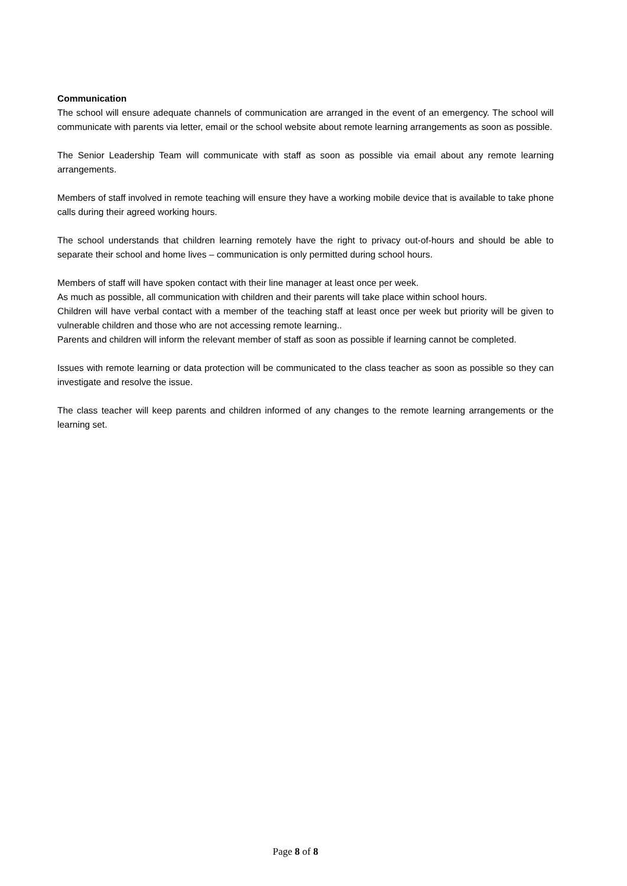Communication
The school will ensure adequate channels of communication are arranged in the event of an emergency. The school will communicate with parents via letter, email or the school website about remote learning arrangements as soon as possible.
The Senior Leadership Team will communicate with staff as soon as possible via email about any remote learning arrangements.
Members of staff involved in remote teaching will ensure they have a working mobile device that is available to take phone calls during their agreed working hours.
The school understands that children learning remotely have the right to privacy out-of-hours and should be able to separate their school and home lives – communication is only permitted during school hours.
Members of staff will have spoken contact with their line manager at least once per week.
As much as possible, all communication with children and their parents will take place within school hours.
Children will have verbal contact with a member of the teaching staff at least once per week but priority will be given to vulnerable children and those who are not accessing remote learning..
Parents and children will inform the relevant member of staff as soon as possible if learning cannot be completed.
Issues with remote learning or data protection will be communicated to the class teacher as soon as possible so they can investigate and resolve the issue.
The class teacher will keep parents and children informed of any changes to the remote learning arrangements or the learning set.
Page 8 of 8